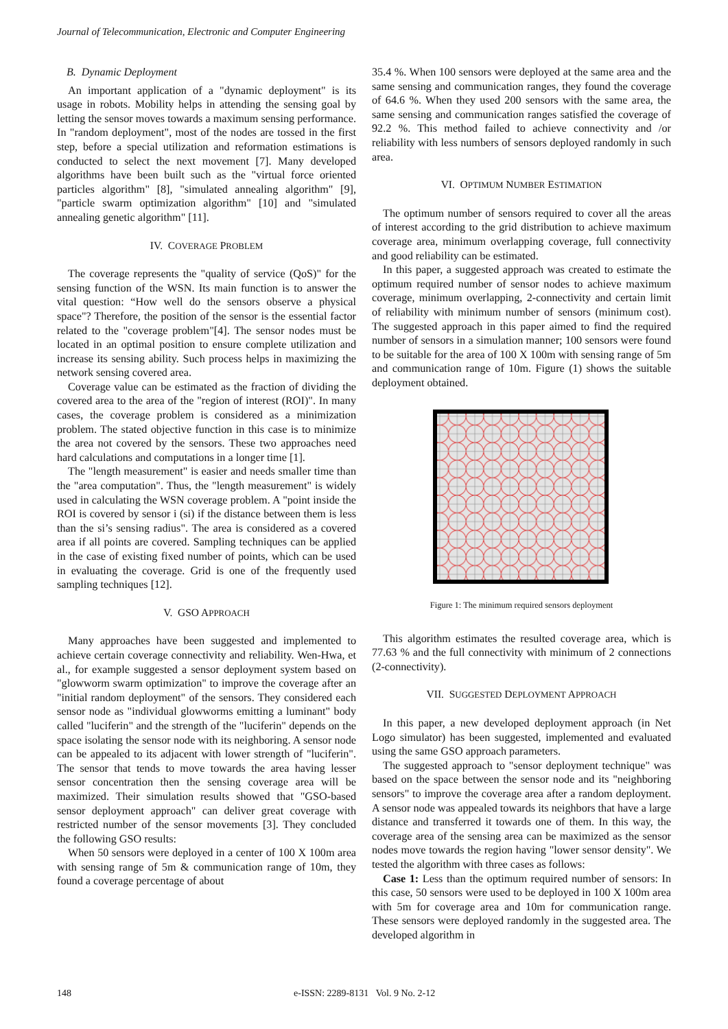Journal of Telecommunication, Electronic and Computer Engineering
B. Dynamic Deployment
An important application of a "dynamic deployment" is its usage in robots. Mobility helps in attending the sensing goal by letting the sensor moves towards a maximum sensing performance. In "random deployment", most of the nodes are tossed in the first step, before a special utilization and reformation estimations is conducted to select the next movement [7]. Many developed algorithms have been built such as the "virtual force oriented particles algorithm" [8], "simulated annealing algorithm" [9], "particle swarm optimization algorithm" [10] and "simulated annealing genetic algorithm" [11].
IV. COVERAGE PROBLEM
The coverage represents the "quality of service (QoS)" for the sensing function of the WSN. Its main function is to answer the vital question: “How well do the sensors observe a physical space"? Therefore, the position of the sensor is the essential factor related to the "coverage problem"[4]. The sensor nodes must be located in an optimal position to ensure complete utilization and increase its sensing ability. Such process helps in maximizing the network sensing covered area.
Coverage value can be estimated as the fraction of dividing the covered area to the area of the "region of interest (ROI)". In many cases, the coverage problem is considered as a minimization problem. The stated objective function in this case is to minimize the area not covered by the sensors. These two approaches need hard calculations and computations in a longer time [1].
The "length measurement" is easier and needs smaller time than the "area computation". Thus, the "length measurement" is widely used in calculating the WSN coverage problem. A "point inside the ROI is covered by sensor i (si) if the distance between them is less than the si’s sensing radius". The area is considered as a covered area if all points are covered. Sampling techniques can be applied in the case of existing fixed number of points, which can be used in evaluating the coverage. Grid is one of the frequently used sampling techniques [12].
V. GSO APPROACH
Many approaches have been suggested and implemented to achieve certain coverage connectivity and reliability. Wen-Hwa, et al., for example suggested a sensor deployment system based on "glowworm swarm optimization" to improve the coverage after an "initial random deployment" of the sensors. They considered each sensor node as "individual glowworms emitting a luminant" body called "luciferin" and the strength of the "luciferin" depends on the space isolating the sensor node with its neighboring. A sensor node can be appealed to its adjacent with lower strength of "luciferin". The sensor that tends to move towards the area having lesser sensor concentration then the sensing coverage area will be maximized. Their simulation results showed that "GSO-based sensor deployment approach" can deliver great coverage with restricted number of the sensor movements [3]. They concluded the following GSO results:
When 50 sensors were deployed in a center of 100 X 100m area with sensing range of 5m & communication range of 10m, they found a coverage percentage of about
35.4 %. When 100 sensors were deployed at the same area and the same sensing and communication ranges, they found the coverage of 64.6 %. When they used 200 sensors with the same area, the same sensing and communication ranges satisfied the coverage of 92.2 %. This method failed to achieve connectivity and /or reliability with less numbers of sensors deployed randomly in such area.
VI. OPTIMUM NUMBER ESTIMATION
The optimum number of sensors required to cover all the areas of interest according to the grid distribution to achieve maximum coverage area, minimum overlapping coverage, full connectivity and good reliability can be estimated.
In this paper, a suggested approach was created to estimate the optimum required number of sensor nodes to achieve maximum coverage, minimum overlapping, 2-connectivity and certain limit of reliability with minimum number of sensors (minimum cost). The suggested approach in this paper aimed to find the required number of sensors in a simulation manner; 100 sensors were found to be suitable for the area of 100 X 100m with sensing range of 5m and communication range of 10m. Figure (1) shows the suitable deployment obtained.
Figure 1: The minimum required sensors deployment
This algorithm estimates the resulted coverage area, which is 77.63 % and the full connectivity with minimum of 2 connections (2-connectivity).
VII. SUGGESTED DEPLOYMENT APPROACH
In this paper, a new developed deployment approach (in Net Logo simulator) has been suggested, implemented and evaluated using the same GSO approach parameters.
The suggested approach to "sensor deployment technique" was based on the space between the sensor node and its "neighboring sensors" to improve the coverage area after a random deployment. A sensor node was appealed towards its neighbors that have a large distance and transferred it towards one of them. In this way, the coverage area of the sensing area can be maximized as the sensor nodes move towards the region having "lower sensor density". We tested the algorithm with three cases as follows:
Case 1: Less than the optimum required number of sensors: In this case, 50 sensors were used to be deployed in 100 X 100m area with 5m for coverage area and 10m for communication range. These sensors were deployed randomly in the suggested area. The developed algorithm in
148 e-ISSN: 2289-8131 Vol. 9 No. 2-12